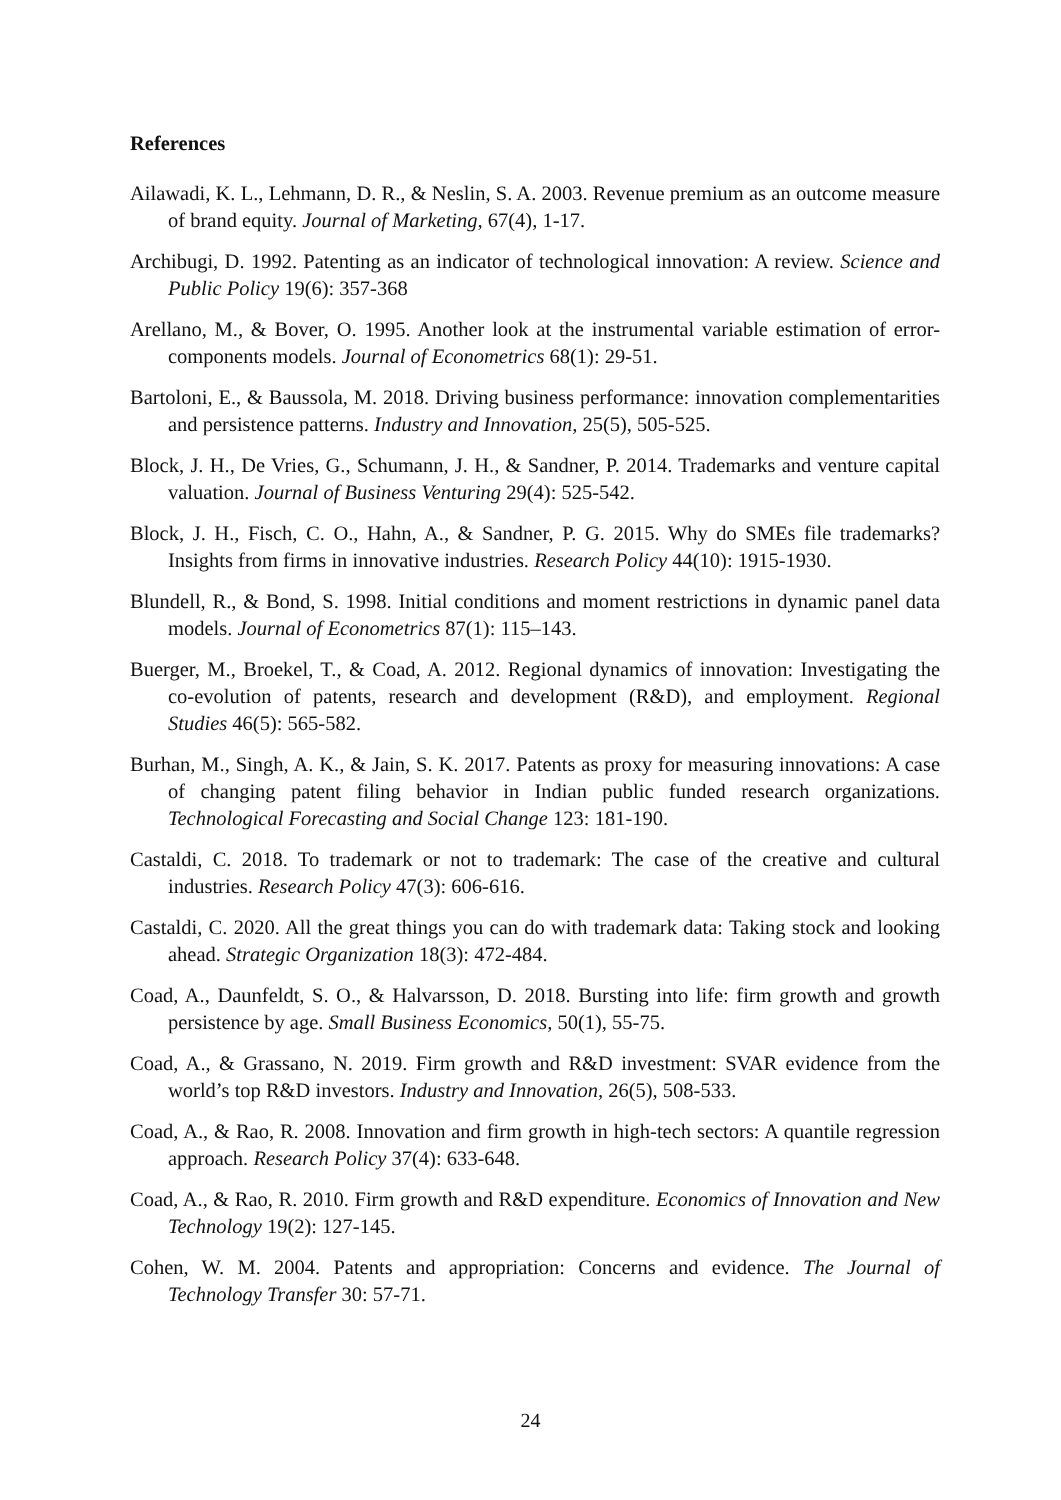References
Ailawadi, K. L., Lehmann, D. R., & Neslin, S. A. 2003. Revenue premium as an outcome measure of brand equity. Journal of Marketing, 67(4), 1-17.
Archibugi, D. 1992. Patenting as an indicator of technological innovation: A review. Science and Public Policy 19(6): 357-368
Arellano, M., & Bover, O. 1995. Another look at the instrumental variable estimation of error-components models. Journal of Econometrics 68(1): 29-51.
Bartoloni, E., & Baussola, M. 2018. Driving business performance: innovation complementarities and persistence patterns. Industry and Innovation, 25(5), 505-525.
Block, J. H., De Vries, G., Schumann, J. H., & Sandner, P. 2014. Trademarks and venture capital valuation. Journal of Business Venturing 29(4): 525-542.
Block, J. H., Fisch, C. O., Hahn, A., & Sandner, P. G. 2015. Why do SMEs file trademarks? Insights from firms in innovative industries. Research Policy 44(10): 1915-1930.
Blundell, R., & Bond, S. 1998. Initial conditions and moment restrictions in dynamic panel data models. Journal of Econometrics 87(1): 115–143.
Buerger, M., Broekel, T., & Coad, A. 2012. Regional dynamics of innovation: Investigating the co-evolution of patents, research and development (R&D), and employment. Regional Studies 46(5): 565-582.
Burhan, M., Singh, A. K., & Jain, S. K. 2017. Patents as proxy for measuring innovations: A case of changing patent filing behavior in Indian public funded research organizations. Technological Forecasting and Social Change 123: 181-190.
Castaldi, C. 2018. To trademark or not to trademark: The case of the creative and cultural industries. Research Policy 47(3): 606-616.
Castaldi, C. 2020. All the great things you can do with trademark data: Taking stock and looking ahead. Strategic Organization 18(3): 472-484.
Coad, A., Daunfeldt, S. O., & Halvarsson, D. 2018. Bursting into life: firm growth and growth persistence by age. Small Business Economics, 50(1), 55-75.
Coad, A., & Grassano, N. 2019. Firm growth and R&D investment: SVAR evidence from the world’s top R&D investors. Industry and Innovation, 26(5), 508-533.
Coad, A., & Rao, R. 2008. Innovation and firm growth in high-tech sectors: A quantile regression approach. Research Policy 37(4): 633-648.
Coad, A., & Rao, R. 2010. Firm growth and R&D expenditure. Economics of Innovation and New Technology 19(2): 127-145.
Cohen, W. M. 2004. Patents and appropriation: Concerns and evidence. The Journal of Technology Transfer 30: 57-71.
24